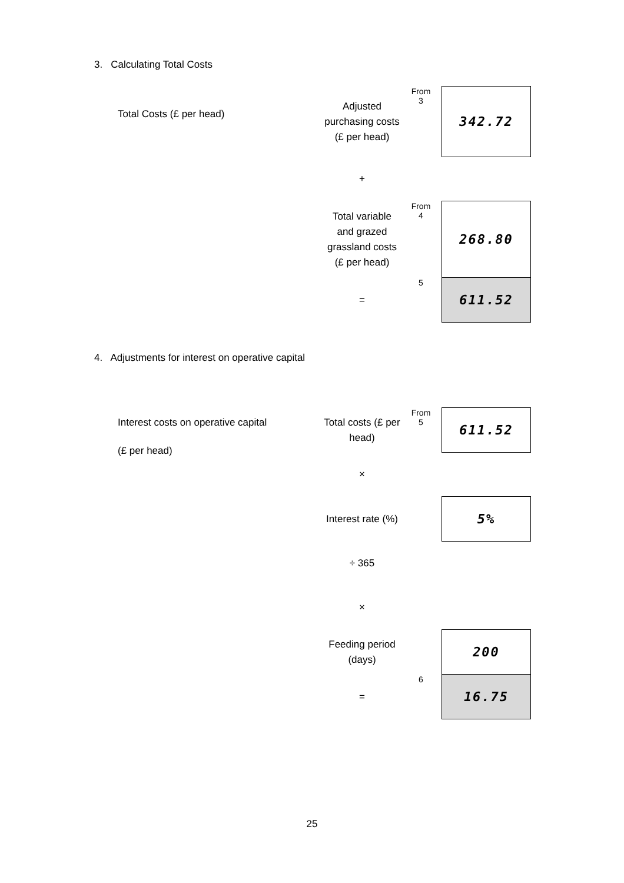3. Calculating Total Costs
Total Costs (£ per head)
| Adjusted purchasing costs (£ per head) | From 3 | 342.72 |
| + | | |
| Total variable and grazed grassland costs (£ per head) | From 4 | 268.80 |
| = | 5 | 611.52 |
4. Adjustments for interest on operative capital
Interest costs on operative capital
(£ per head)
| Total costs (£ per head) | From 5 | 611.52 |
| × | | |
| Interest rate (%) | | 5% |
| ÷ 365 | | |
| × | | |
| Feeding period (days) | | 200 |
| = | 6 | 16.75 |
25